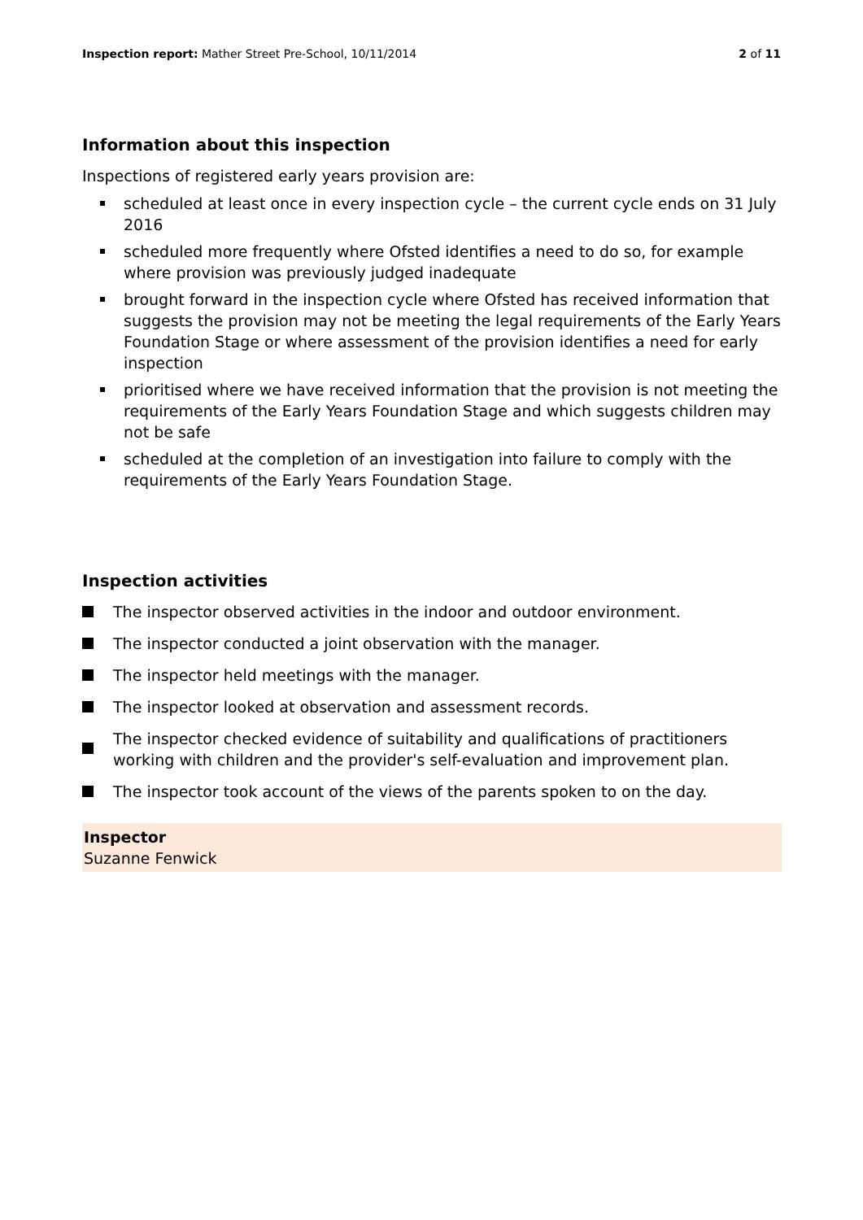Inspection report: Mather Street Pre-School, 10/11/2014
2 of 11
Information about this inspection
Inspections of registered early years provision are:
scheduled at least once in every inspection cycle – the current cycle ends on 31 July 2016
scheduled more frequently where Ofsted identifies a need to do so, for example where provision was previously judged inadequate
brought forward in the inspection cycle where Ofsted has received information that suggests the provision may not be meeting the legal requirements of the Early Years Foundation Stage or where assessment of the provision identifies a need for early inspection
prioritised where we have received information that the provision is not meeting the requirements of the Early Years Foundation Stage and which suggests children may not be safe
scheduled at the completion of an investigation into failure to comply with the requirements of the Early Years Foundation Stage.
Inspection activities
The inspector observed activities in the indoor and outdoor environment.
The inspector conducted a joint observation with the manager.
The inspector held meetings with the manager.
The inspector looked at observation and assessment records.
The inspector checked evidence of suitability and qualifications of practitioners working with children and the provider's self-evaluation and improvement plan.
The inspector took account of the views of the parents spoken to on the day.
Inspector
Suzanne Fenwick